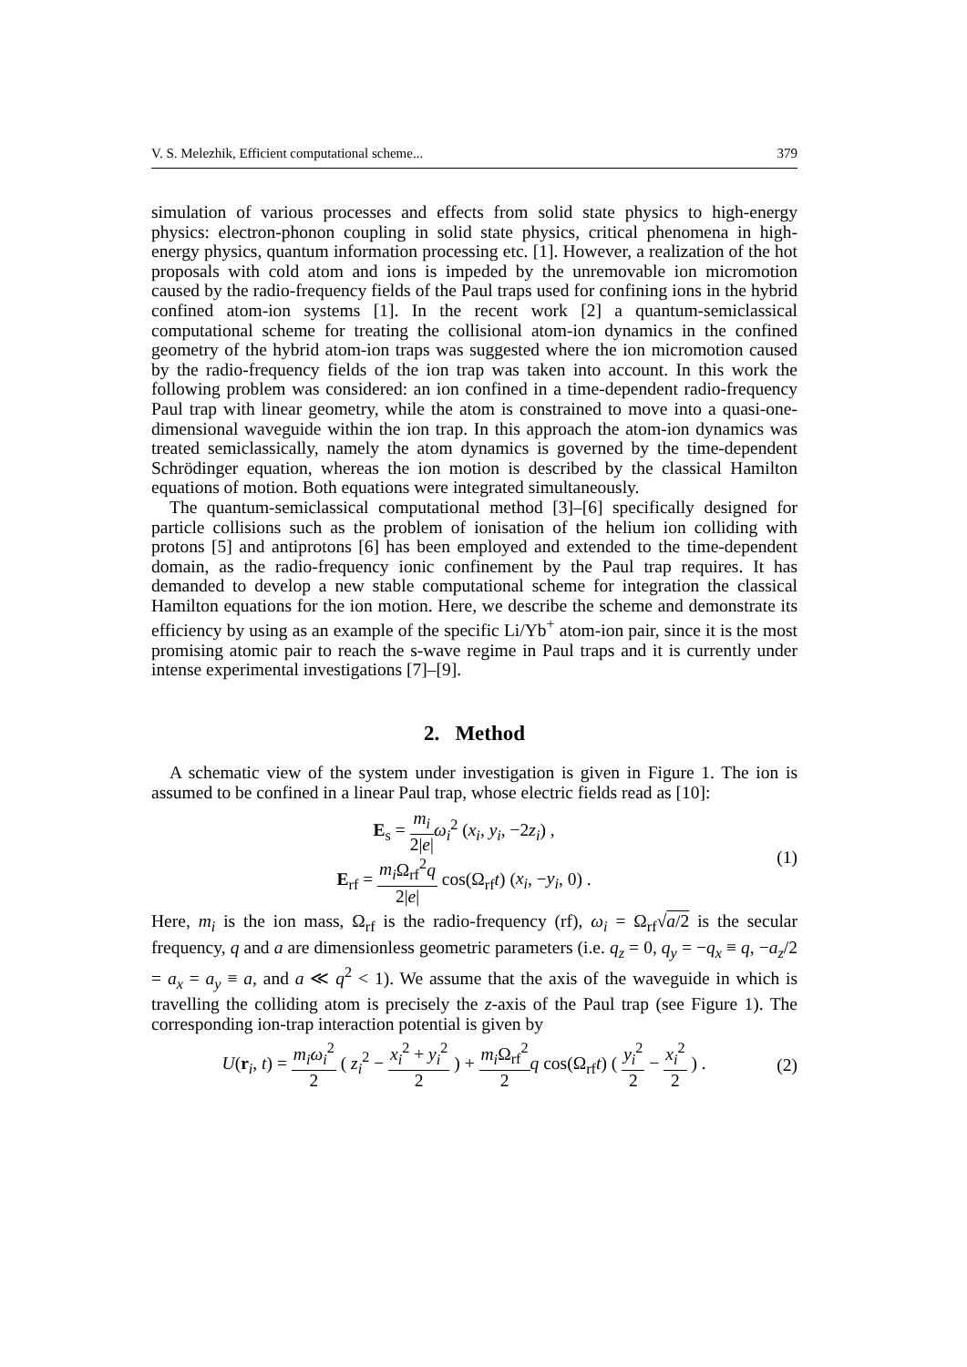V. S. Melezhik, Efficient computational scheme... 379
simulation of various processes and effects from solid state physics to high-energy physics: electron-phonon coupling in solid state physics, critical phenomena in high-energy physics, quantum information processing etc. [1]. However, a realization of the hot proposals with cold atom and ions is impeded by the unremovable ion micromotion caused by the radio-frequency fields of the Paul traps used for confining ions in the hybrid confined atom-ion systems [1]. In the recent work [2] a quantum-semiclassical computational scheme for treating the collisional atom-ion dynamics in the confined geometry of the hybrid atom-ion traps was suggested where the ion micromotion caused by the radio-frequency fields of the ion trap was taken into account. In this work the following problem was considered: an ion confined in a time-dependent radio-frequency Paul trap with linear geometry, while the atom is constrained to move into a quasi-one-dimensional waveguide within the ion trap. In this approach the atom-ion dynamics was treated semiclassically, namely the atom dynamics is governed by the time-dependent Schrödinger equation, whereas the ion motion is described by the classical Hamilton equations of motion. Both equations were integrated simultaneously.
The quantum-semiclassical computational method [3]–[6] specifically designed for particle collisions such as the problem of ionisation of the helium ion colliding with protons [5] and antiprotons [6] has been employed and extended to the time-dependent domain, as the radio-frequency ionic confinement by the Paul trap requires. It has demanded to develop a new stable computational scheme for integration the classical Hamilton equations for the ion motion. Here, we describe the scheme and demonstrate its efficiency by using as an example of the specific Li/Yb<sup>+</sup> atom-ion pair, since it is the most promising atomic pair to reach the s-wave regime in Paul traps and it is currently under intense experimental investigations [7]–[9].
2. Method
A schematic view of the system under investigation is given in Figure 1. The ion is assumed to be confined in a linear Paul trap, whose electric fields read as [10]:
E<sub>s</sub> = m<sub>i</sub> 2|e|ω<sub>i</sub><sup>2</sup> (x<sub>i</sub>, y<sub>i</sub>, −2z<sub>i</sub>) ,
E<sub>rf</sub> = m<sub>i</sub> Ω<sub>rf</sub><sup>2</sup>q 2|e| cos(Ω<sub>rf</sub>t) (x<sub>i</sub>, −y<sub>i</sub>, 0) .
(1)
Here, m<sub>i</sub> is the ion mass, Ω<sub>rf</sub> is the radio-frequency (rf), ω<sub>i</sub> = Ω<sub>rf</sub>√a/2 is the secular frequency, q and a are dimensionless geometric parameters (i.e. q<sub>z</sub> = 0, q<sub>y</sub> = −q<sub>x</sub> ≡ q, −a<sub>z</sub>/2 = a<sub>x</sub> = a<sub>y</sub> ≡ a, and a ≪ q<sup>2</sup> < 1). We assume that the axis of the waveguide in which is travelling the colliding atom is precisely the z-axis of the Paul trap (see Figure 1). The corresponding ion-trap interaction potential is given by
U(r<sub>i</sub>, t) = m<sub>i</sub>ω<sub>i</sub><sup>2</sup> 2 ( z<sub>i</sub><sup>2</sup> − x<sub>i</sub><sup>2</sup> + y<sub>i</sub><sup>2</sup> 2 ) + m<sub>i</sub> Ω<sub>rf</sub><sup>2</sup> 2 q cos(Ω<sub>rf</sub>t) ( y<sub>i</sub><sup>2</sup> 2 − x<sub>i</sub><sup>2</sup> 2 ) .
(2)